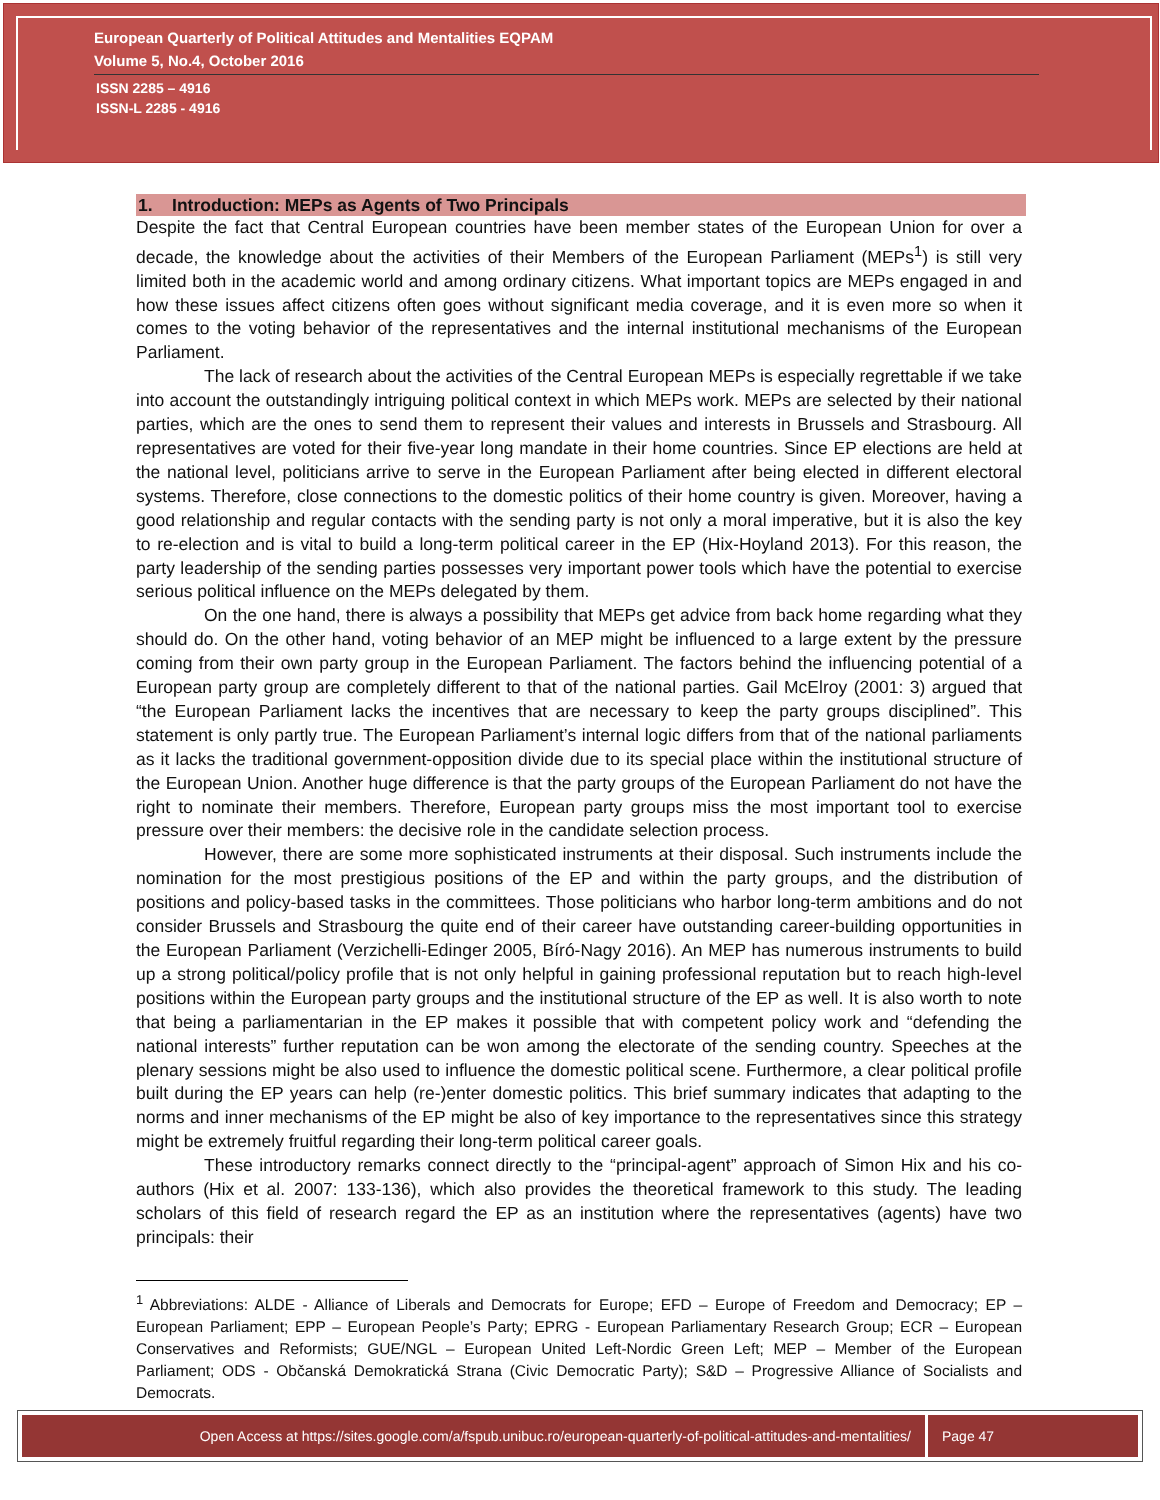European Quarterly of Political Attitudes and Mentalities EQPAM
Volume 5, No.4, October 2016
ISSN 2285 – 4916
ISSN-L 2285 - 4916
1. Introduction: MEPs as Agents of Two Principals
Despite the fact that Central European countries have been member states of the European Union for over a decade, the knowledge about the activities of their Members of the European Parliament (MEPs<sup>1</sup>) is still very limited both in the academic world and among ordinary citizens. What important topics are MEPs engaged in and how these issues affect citizens often goes without significant media coverage, and it is even more so when it comes to the voting behavior of the representatives and the internal institutional mechanisms of the European Parliament.
The lack of research about the activities of the Central European MEPs is especially regrettable if we take into account the outstandingly intriguing political context in which MEPs work. MEPs are selected by their national parties, which are the ones to send them to represent their values and interests in Brussels and Strasbourg. All representatives are voted for their five-year long mandate in their home countries. Since EP elections are held at the national level, politicians arrive to serve in the European Parliament after being elected in different electoral systems. Therefore, close connections to the domestic politics of their home country is given. Moreover, having a good relationship and regular contacts with the sending party is not only a moral imperative, but it is also the key to re-election and is vital to build a long-term political career in the EP (Hix-Hoyland 2013). For this reason, the party leadership of the sending parties possesses very important power tools which have the potential to exercise serious political influence on the MEPs delegated by them.
On the one hand, there is always a possibility that MEPs get advice from back home regarding what they should do. On the other hand, voting behavior of an MEP might be influenced to a large extent by the pressure coming from their own party group in the European Parliament. The factors behind the influencing potential of a European party group are completely different to that of the national parties. Gail McElroy (2001: 3) argued that “the European Parliament lacks the incentives that are necessary to keep the party groups disciplined”. This statement is only partly true. The European Parliament’s internal logic differs from that of the national parliaments as it lacks the traditional government-opposition divide due to its special place within the institutional structure of the European Union. Another huge difference is that the party groups of the European Parliament do not have the right to nominate their members. Therefore, European party groups miss the most important tool to exercise pressure over their members: the decisive role in the candidate selection process.
However, there are some more sophisticated instruments at their disposal. Such instruments include the nomination for the most prestigious positions of the EP and within the party groups, and the distribution of positions and policy-based tasks in the committees. Those politicians who harbor long-term ambitions and do not consider Brussels and Strasbourg the quite end of their career have outstanding career-building opportunities in the European Parliament (Verzichelli-Edinger 2005, Bíró-Nagy 2016). An MEP has numerous instruments to build up a strong political/policy profile that is not only helpful in gaining professional reputation but to reach high-level positions within the European party groups and the institutional structure of the EP as well. It is also worth to note that being a parliamentarian in the EP makes it possible that with competent policy work and “defending the national interests” further reputation can be won among the electorate of the sending country. Speeches at the plenary sessions might be also used to influence the domestic political scene. Furthermore, a clear political profile built during the EP years can help (re-)enter domestic politics. This brief summary indicates that adapting to the norms and inner mechanisms of the EP might be also of key importance to the representatives since this strategy might be extremely fruitful regarding their long-term political career goals.
These introductory remarks connect directly to the “principal-agent” approach of Simon Hix and his co-authors (Hix et al. 2007: 133-136), which also provides the theoretical framework to this study. The leading scholars of this field of research regard the EP as an institution where the representatives (agents) have two principals: their
<sup>1</sup> Abbreviations: ALDE - Alliance of Liberals and Democrats for Europe; EFD – Europe of Freedom and Democracy; EP – European Parliament; EPP – European People’s Party; EPRG - European Parliamentary Research Group; ECR – European Conservatives and Reformists; GUE/NGL – European United Left-Nordic Green Left; MEP – Member of the European Parliament; ODS - Občanská Demokratická Strana (Civic Democratic Party); S&D – Progressive Alliance of Socialists and Democrats.
Open Access at https://sites.google.com/a/fspub.unibuc.ro/european-quarterly-of-political-attitudes-and-mentalities/
Page 47